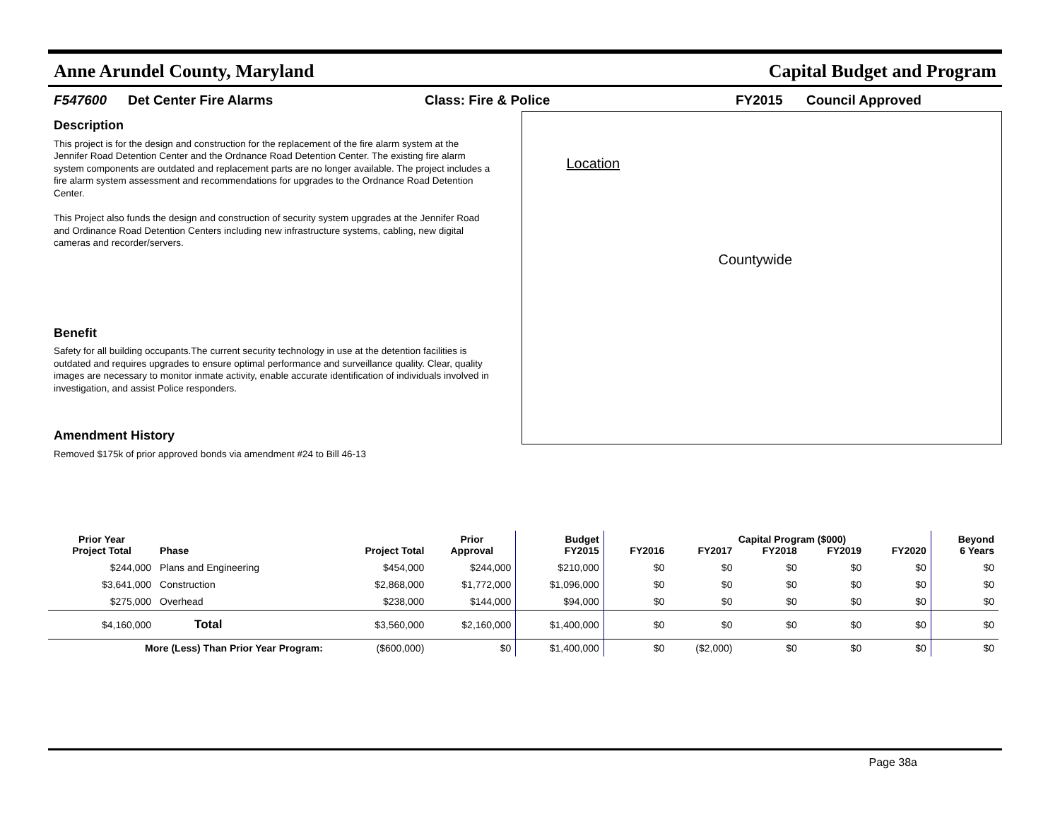Anne Arundel County, Maryland Capital Budget and Program
F547600 Det Center Fire Alarms Class: Fire & Police FY2015 Council Approved
Description
This project is for the design and construction for the replacement of the fire alarm system at the Jennifer Road Detention Center and the Ordnance Road Detention Center. The existing fire alarm system components are outdated and replacement parts are no longer available. The project includes a fire alarm system assessment and recommendations for upgrades to the Ordnance Road Detention Center.
This Project also funds the design and construction of security system upgrades at the Jennifer Road and Ordinance Road Detention Centers including new infrastructure systems, cabling, new digital cameras and recorder/servers.
Benefit
Safety for all building occupants.The current security technology in use at the detention facilities is outdated and requires upgrades to ensure optimal performance and surveillance quality. Clear, quality images are necessary to monitor inmate activity, enable accurate identification of individuals involved in investigation, and assist Police responders.
Amendment History
Removed $175k of prior approved bonds via amendment #24 to Bill 46-13
Location
Countywide
| Prior Year Project Total | Phase | Project Total | Prior Approval | Budget FY2015 | FY2016 | FY2017 | FY2018 | FY2019 | Capital Program ($000) FY2020 | Beyond 6 Years |
| --- | --- | --- | --- | --- | --- | --- | --- | --- | --- | --- |
| $244,000 | Plans and Engineering | $454,000 | $244,000 | $210,000 | $0 | $0 | $0 | $0 | $0 | $0 |
| $3,641,000 | Construction | $2,868,000 | $1,772,000 | $1,096,000 | $0 | $0 | $0 | $0 | $0 | $0 |
| $275,000 | Overhead | $238,000 | $144,000 | $94,000 | $0 | $0 | $0 | $0 | $0 | $0 |
| $4,160,000 | Total | $3,560,000 | $2,160,000 | $1,400,000 | $0 | $0 | $0 | $0 | $0 | $0 |
| More (Less) Than Prior Year Program: | | ($600,000) | $0 | $1,400,000 | $0 | ($2,000) | $0 | $0 | $0 | $0 |
Page 38a